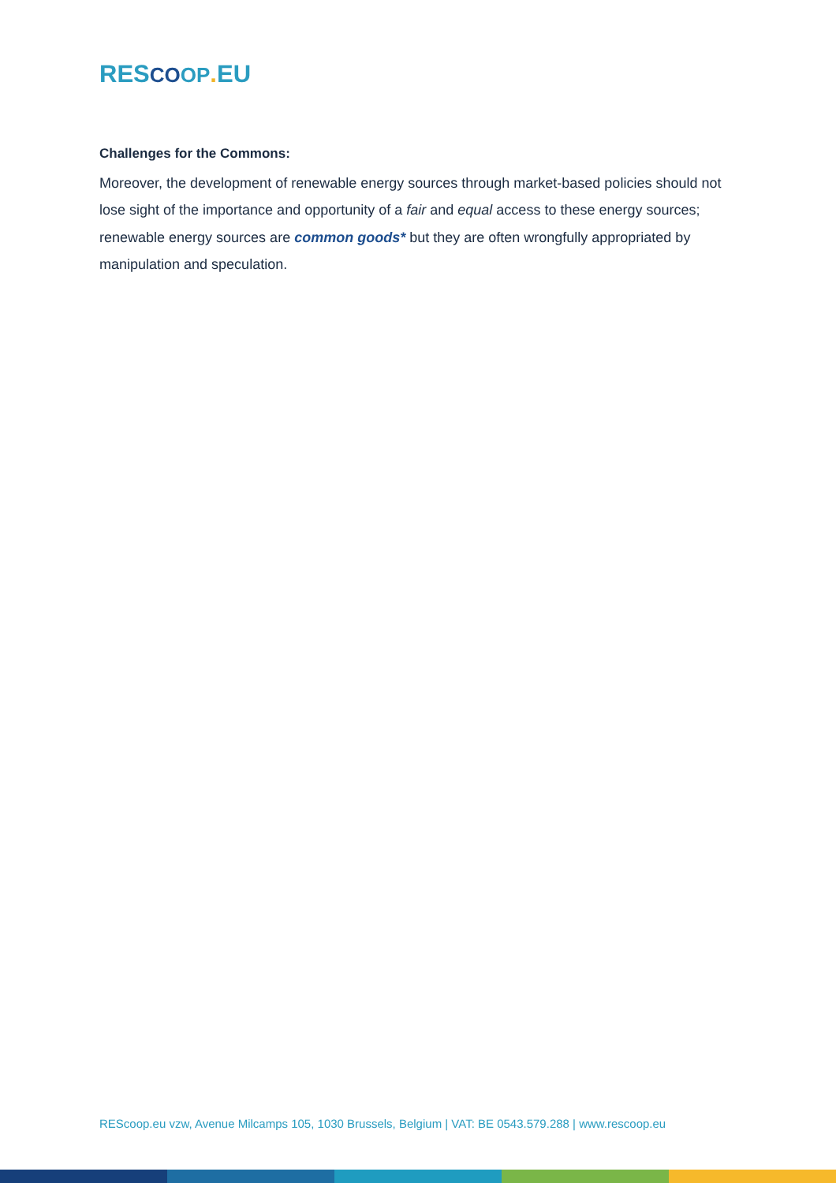RESCO OP. EU
Challenges for the Commons:
Moreover, the development of renewable energy sources through market-based policies should not lose sight of the importance and opportunity of a fair and equal access to these energy sources; renewable energy sources are common goods* but they are often wrongfully appropriated by manipulation and speculation.
REScoop.eu vzw, Avenue Milcamps 105, 1030 Brussels, Belgium | VAT: BE 0543.579.288 | www.rescoop.eu